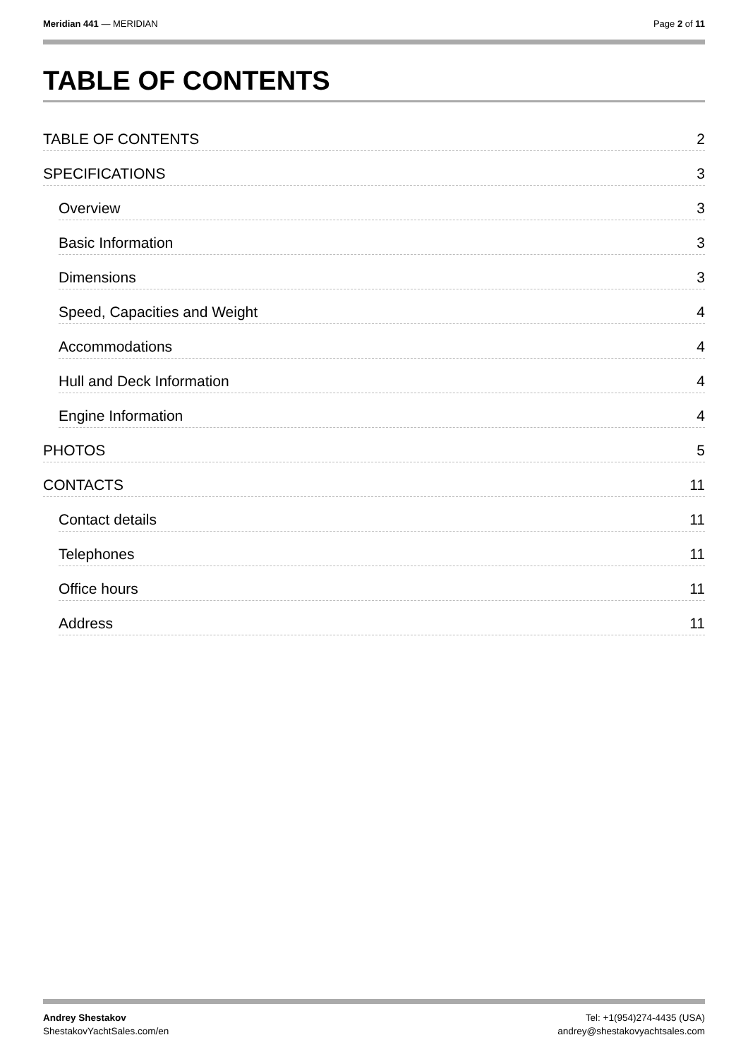Meridian 441 — MERIDIAN Page 2 of 11
TABLE OF CONTENTS
TABLE OF CONTENTS 2
SPECIFICATIONS 3
Overview 3
Basic Information 3
Dimensions 3
Speed, Capacities and Weight 4
Accommodations 4
Hull and Deck Information 4
Engine Information 4
PHOTOS 5
CONTACTS 11
Contact details 11
Telephones 11
Office hours 11
Address 11
Andrey Shestakov
ShestakovYachtSales.com/en
Tel: +1(954)274-4435 (USA)
andrey@shestakovyachtsales.com